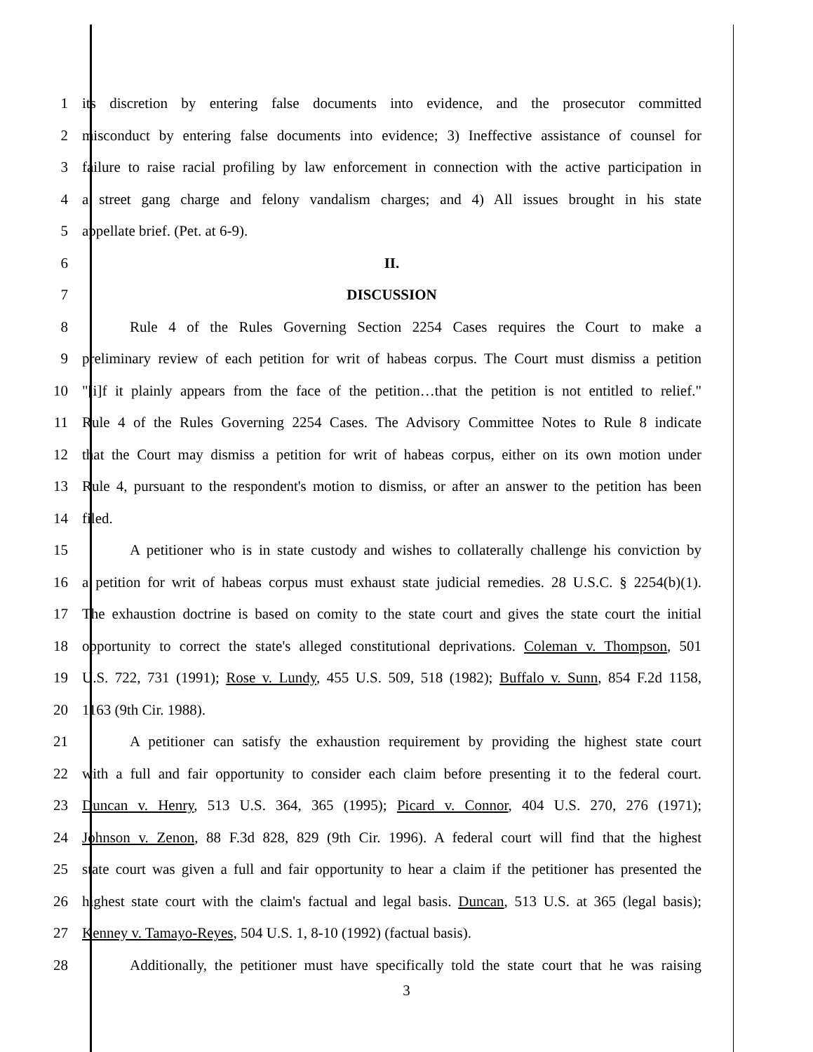1 its discretion by entering false documents into evidence, and the prosecutor committed
2 misconduct by entering false documents into evidence; 3) Ineffective assistance of counsel for
3 failure to raise racial profiling by law enforcement in connection with the active participation in
4 a street gang charge and felony vandalism charges; and 4) All issues brought in his state
5 appellate brief. (Pet. at 6-9).
6 II.
7 DISCUSSION
8 Rule 4 of the Rules Governing Section 2254 Cases requires the Court to make a
9 preliminary review of each petition for writ of habeas corpus. The Court must dismiss a petition
10 "[i]f it plainly appears from the face of the petition…that the petition is not entitled to relief."
11 Rule 4 of the Rules Governing 2254 Cases. The Advisory Committee Notes to Rule 8 indicate
12 that the Court may dismiss a petition for writ of habeas corpus, either on its own motion under
13 Rule 4, pursuant to the respondent's motion to dismiss, or after an answer to the petition has been
14 filed.
15 A petitioner who is in state custody and wishes to collaterally challenge his conviction by
16 a petition for writ of habeas corpus must exhaust state judicial remedies. 28 U.S.C. § 2254(b)(1).
17 The exhaustion doctrine is based on comity to the state court and gives the state court the initial
18 opportunity to correct the state's alleged constitutional deprivations. Coleman v. Thompson, 501
19 U.S. 722, 731 (1991); Rose v. Lundy, 455 U.S. 509, 518 (1982); Buffalo v. Sunn, 854 F.2d 1158,
20 1163 (9th Cir. 1988).
21 A petitioner can satisfy the exhaustion requirement by providing the highest state court
22 with a full and fair opportunity to consider each claim before presenting it to the federal court.
23 Duncan v. Henry, 513 U.S. 364, 365 (1995); Picard v. Connor, 404 U.S. 270, 276 (1971);
24 Johnson v. Zenon, 88 F.3d 828, 829 (9th Cir. 1996). A federal court will find that the highest
25 state court was given a full and fair opportunity to hear a claim if the petitioner has presented the
26 highest state court with the claim's factual and legal basis. Duncan, 513 U.S. at 365 (legal basis);
27 Kenney v. Tamayo-Reyes, 504 U.S. 1, 8-10 (1992) (factual basis).
28 Additionally, the petitioner must have specifically told the state court that he was raising
3